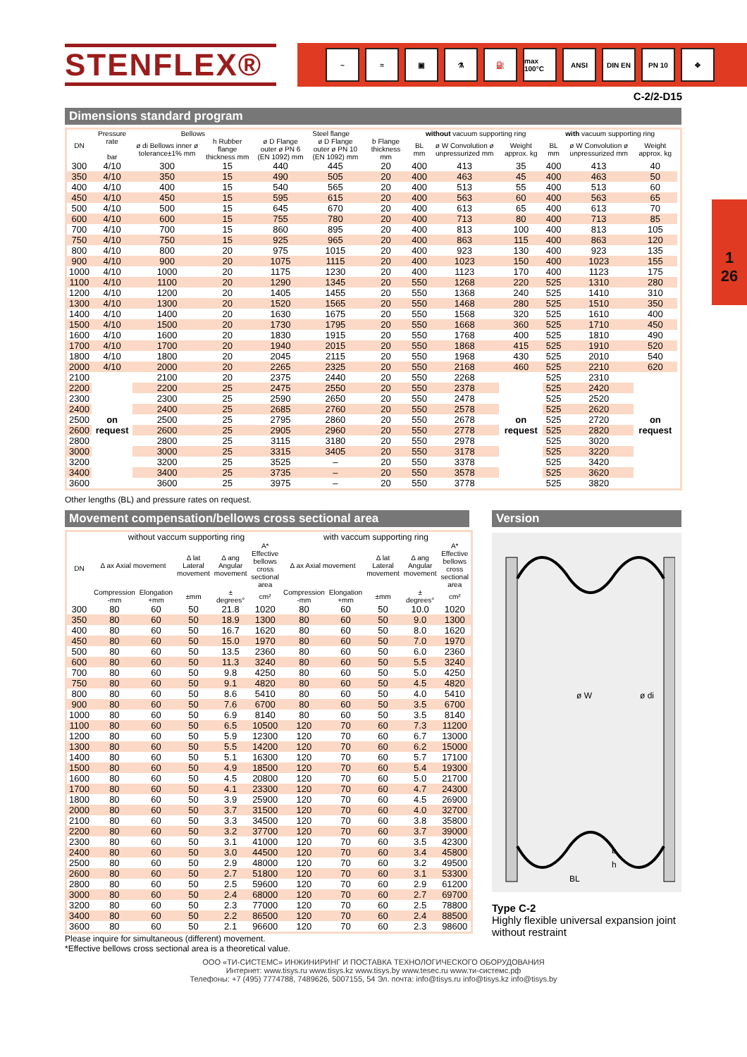STENFLEX®
~ ≈ ▣ ⚗ ⛽ max 100°C ANSI DIN EN PN 10 ✥
C-2/2-D15
1
26
Dimensions standard program
| DN | Pressure rate bar | Bellows | | Steel flange | | | without vacuum supporting ring | | | with vacuum supporting ring | | |
| --- | --- | --- | --- | --- | --- | --- | --- | --- | --- | --- | --- | --- |
| | | ø di Bellows inner ø tolerance±1% mm | h Rubber flange thickness mm | ø D Flange outer ø PN 6 (EN 1092) mm | ø D Flange outer ø PN 10 (EN 1092) mm | b Flange thickness mm | BL mm | ø W Convolution ø unpressurized mm | Weight approx. kg | BL mm | ø W Convolution ø unpressurized mm | Weight approx. kg |
| 300 | 4/10 | 300 | 15 | 440 | 445 | 20 | 400 | 413 | 35 | 400 | 413 | 40 |
| 350 | 4/10 | 350 | 15 | 490 | 505 | 20 | 400 | 463 | 45 | 400 | 463 | 50 |
| 400 | 4/10 | 400 | 15 | 540 | 565 | 20 | 400 | 513 | 55 | 400 | 513 | 60 |
| 450 | 4/10 | 450 | 15 | 595 | 615 | 20 | 400 | 563 | 60 | 400 | 563 | 65 |
| 500 | 4/10 | 500 | 15 | 645 | 670 | 20 | 400 | 613 | 65 | 400 | 613 | 70 |
| 600 | 4/10 | 600 | 15 | 755 | 780 | 20 | 400 | 713 | 80 | 400 | 713 | 85 |
| 700 | 4/10 | 700 | 15 | 860 | 895 | 20 | 400 | 813 | 100 | 400 | 813 | 105 |
| 750 | 4/10 | 750 | 15 | 925 | 965 | 20 | 400 | 863 | 115 | 400 | 863 | 120 |
| 800 | 4/10 | 800 | 20 | 975 | 1015 | 20 | 400 | 923 | 130 | 400 | 923 | 135 |
| 900 | 4/10 | 900 | 20 | 1075 | 1115 | 20 | 400 | 1023 | 150 | 400 | 1023 | 155 |
| 1000 | 4/10 | 1000 | 20 | 1175 | 1230 | 20 | 400 | 1123 | 170 | 400 | 1123 | 175 |
| 1100 | 4/10 | 1100 | 20 | 1290 | 1345 | 20 | 550 | 1268 | 220 | 525 | 1310 | 280 |
| 1200 | 4/10 | 1200 | 20 | 1405 | 1455 | 20 | 550 | 1368 | 240 | 525 | 1410 | 310 |
| 1300 | 4/10 | 1300 | 20 | 1520 | 1565 | 20 | 550 | 1468 | 280 | 525 | 1510 | 350 |
| 1400 | 4/10 | 1400 | 20 | 1630 | 1675 | 20 | 550 | 1568 | 320 | 525 | 1610 | 400 |
| 1500 | 4/10 | 1500 | 20 | 1730 | 1795 | 20 | 550 | 1668 | 360 | 525 | 1710 | 450 |
| 1600 | 4/10 | 1600 | 20 | 1830 | 1915 | 20 | 550 | 1768 | 400 | 525 | 1810 | 490 |
| 1700 | 4/10 | 1700 | 20 | 1940 | 2015 | 20 | 550 | 1868 | 415 | 525 | 1910 | 520 |
| 1800 | 4/10 | 1800 | 20 | 2045 | 2115 | 20 | 550 | 1968 | 430 | 525 | 2010 | 540 |
| 2000 | 4/10 | 2000 | 20 | 2265 | 2325 | 20 | 550 | 2168 | 460 | 525 | 2210 | 620 |
| 2100 | on request | 2100 | 20 | 2375 | 2440 | 20 | 550 | 2268 | on request | 525 | 2310 | on request |
| 2200 | | 2200 | 25 | 2475 | 2550 | 20 | 550 | 2378 | | 525 | 2420 | |
| 2300 | | 2300 | 25 | 2590 | 2650 | 20 | 550 | 2478 | | 525 | 2520 | |
| 2400 | | 2400 | 25 | 2685 | 2760 | 20 | 550 | 2578 | | 525 | 2620 | |
| 2500 | | 2500 | 25 | 2795 | 2860 | 20 | 550 | 2678 | | 525 | 2720 | |
| 2600 | | 2600 | 25 | 2905 | 2960 | 20 | 550 | 2778 | | 525 | 2820 | |
| 2800 | | 2800 | 25 | 3115 | 3180 | 20 | 550 | 2978 | | 525 | 3020 | |
| 3000 | | 3000 | 25 | 3315 | 3405 | 20 | 550 | 3178 | | 525 | 3220 | |
| 3200 | | 3200 | 25 | 3525 | – | 20 | 550 | 3378 | | 525 | 3420 | |
| 3400 | | 3400 | 25 | 3735 | – | 20 | 550 | 3578 | | 525 | 3620 | |
| 3600 | | 3600 | 25 | 3975 | – | 20 | 550 | 3778 | | 525 | 3820 | |
Other lengths (BL) and pressure rates on request.
Movement compensation/bellows cross sectional area
| DN | without vaccum supporting ring | | | | | with vaccum supporting ring | | | | |
| --- | --- | --- | --- | --- | --- | --- | --- | --- | --- | --- |
| | Δ ax Axial movement | | Δ lat Lateral movement | Δ ang Angular movement | A* Effective bellows cross sectional area | Δ ax Axial movement | | Δ lat Lateral movement | Δ ang Angular movement | A* Effective bellows cross sectional area |
| | Compression -mm | Elongation +mm | ±mm | ± degrees° | cm² | Compression -mm | Elongation +mm | ±mm | ± degrees° | cm² |
| 300 | 80 | 60 | 50 | 21.8 | 1020 | 80 | 60 | 50 | 10.0 | 1020 |
| 350 | 80 | 60 | 50 | 18.9 | 1300 | 80 | 60 | 50 | 9.0 | 1300 |
| 400 | 80 | 60 | 50 | 16.7 | 1620 | 80 | 60 | 50 | 8.0 | 1620 |
| 450 | 80 | 60 | 50 | 15.0 | 1970 | 80 | 60 | 50 | 7.0 | 1970 |
| 500 | 80 | 60 | 50 | 13.5 | 2360 | 80 | 60 | 50 | 6.0 | 2360 |
| 600 | 80 | 60 | 50 | 11.3 | 3240 | 80 | 60 | 50 | 5.5 | 3240 |
| 700 | 80 | 60 | 50 | 9.8 | 4250 | 80 | 60 | 50 | 5.0 | 4250 |
| 750 | 80 | 60 | 50 | 9.1 | 4820 | 80 | 60 | 50 | 4.5 | 4820 |
| 800 | 80 | 60 | 50 | 8.6 | 5410 | 80 | 60 | 50 | 4.0 | 5410 |
| 900 | 80 | 60 | 50 | 7.6 | 6700 | 80 | 60 | 50 | 3.5 | 6700 |
| 1000 | 80 | 60 | 50 | 6.9 | 8140 | 80 | 60 | 50 | 3.5 | 8140 |
| 1100 | 80 | 60 | 50 | 6.5 | 10500 | 120 | 70 | 60 | 7.3 | 11200 |
| 1200 | 80 | 60 | 50 | 5.9 | 12300 | 120 | 70 | 60 | 6.7 | 13000 |
| 1300 | 80 | 60 | 50 | 5.5 | 14200 | 120 | 70 | 60 | 6.2 | 15000 |
| 1400 | 80 | 60 | 50 | 5.1 | 16300 | 120 | 70 | 60 | 5.7 | 17100 |
| 1500 | 80 | 60 | 50 | 4.9 | 18500 | 120 | 70 | 60 | 5.4 | 19300 |
| 1600 | 80 | 60 | 50 | 4.5 | 20800 | 120 | 70 | 60 | 5.0 | 21700 |
| 1700 | 80 | 60 | 50 | 4.1 | 23300 | 120 | 70 | 60 | 4.7 | 24300 |
| 1800 | 80 | 60 | 50 | 3.9 | 25900 | 120 | 70 | 60 | 4.5 | 26900 |
| 2000 | 80 | 60 | 50 | 3.7 | 31500 | 120 | 70 | 60 | 4.0 | 32700 |
| 2100 | 80 | 60 | 50 | 3.3 | 34500 | 120 | 70 | 60 | 3.8 | 35800 |
| 2200 | 80 | 60 | 50 | 3.2 | 37700 | 120 | 70 | 60 | 3.7 | 39000 |
| 2300 | 80 | 60 | 50 | 3.1 | 41000 | 120 | 70 | 60 | 3.5 | 42300 |
| 2400 | 80 | 60 | 50 | 3.0 | 44500 | 120 | 70 | 60 | 3.4 | 45800 |
| 2500 | 80 | 60 | 50 | 2.9 | 48000 | 120 | 70 | 60 | 3.2 | 49500 |
| 2600 | 80 | 60 | 50 | 2.7 | 51800 | 120 | 70 | 60 | 3.1 | 53300 |
| 2800 | 80 | 60 | 50 | 2.5 | 59600 | 120 | 70 | 60 | 2.9 | 61200 |
| 3000 | 80 | 60 | 50 | 2.4 | 68000 | 120 | 70 | 60 | 2.7 | 69700 |
| 3200 | 80 | 60 | 50 | 2.3 | 77000 | 120 | 70 | 60 | 2.5 | 78800 |
| 3400 | 80 | 60 | 50 | 2.2 | 86500 | 120 | 70 | 60 | 2.4 | 88500 |
| 3600 | 80 | 60 | 50 | 2.1 | 96600 | 120 | 70 | 60 | 2.3 | 98600 |
Please inquire for simultaneous (different) movement.
*Effective bellows cross sectional area is a theoretical value.
Version
ø W
ø di
BL
b
h
Type C-2
Highly flexible universal expansion joint without restraint
ООО «ТИ-СИСТЕМС» ИНЖИНИРИНГ И ПОСТАВКА ТЕХНОЛОГИЧЕСКОГО ОБОРУДОВАНИЯ
Интернет: www.tisys.ru www.tisys.kz www.tisys.by www.tesec.ru www.ти-системс.рф
Телефоны: +7 (495) 7774788, 7489626, 5007155, 54 Эл. почта: info@tisys.ru info@tisys.kz info@tisys.by